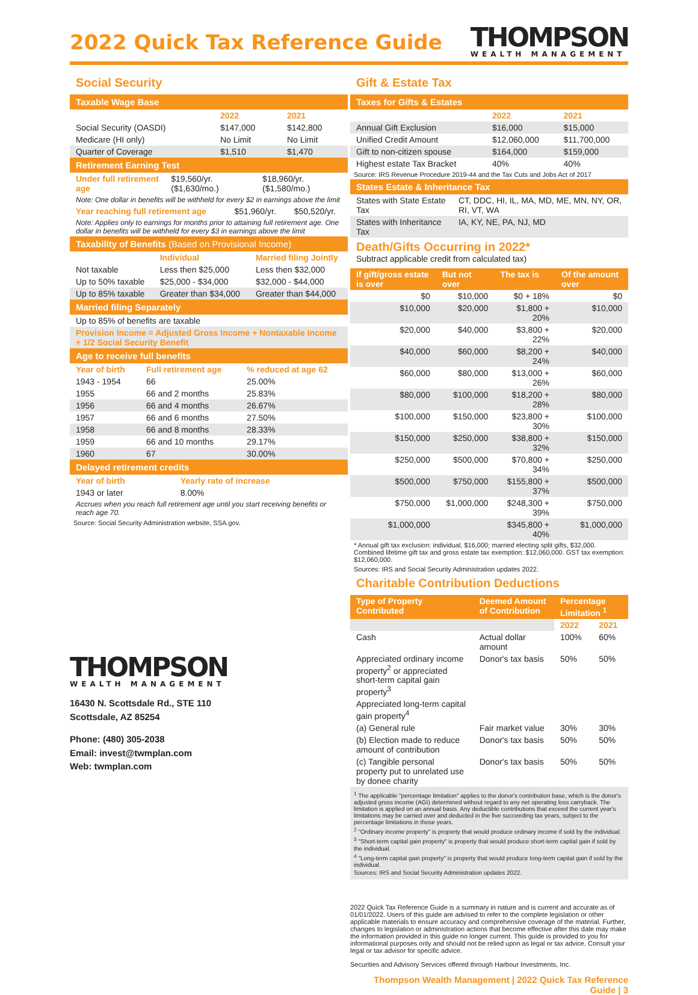2022 Quick Tax Reference Guide
THOMPSON
WEALTH MANAGEMENT
Social Security
Taxable Wage Base
| | 2022 | 2021 |
| --- | --- | --- |
| Social Security (OASDI) | $147,000 | $142,800 |
| Medicare (HI only) | No Limit | No Limit |
| Quarter of Coverage | $1,510 | $1,470 |
Retirement Earning Test
| Under full retirement age | $19,560/yr. ($1,630/mo.) | $18,960/yr. ($1,580/mo.) |
Note: One dollar in benefits will be withheld for every $2 in earnings above the limit
| Year reaching full retirement age | $51,960/yr. | $50,520/yr. |
Note: Applies only to earnings for months prior to attaining full retirement age. One dollar in benefits will be withheld for every $3 in earnings above the limit
Taxability of Benefits (Based on Provisional Income)
| | Individual | Married filing Jointly |
| --- | --- | --- |
| Not taxable | Less then $25,000 | Less then $32,000 |
| Up to 50% taxable | $25,000 - $34,000 | $32,000 - $44,000 |
| Up to 85% taxable | Greater than $34,000 | Greater than $44,000 |
Married filing Separately
| Up to 85% of benefits are taxable |
| Provision Income = Adjusted Gross Income + Nontaxable Income + 1/2 Social Security Benefit |
Age to receive full benefits
| Year of birth | Full retirement age | % reduced at age 62 |
| --- | --- | --- |
| 1943 - 1954 | 66 | 25.00% |
| 1955 | 66 and 2 months | 25.83% |
| 1956 | 66 and 4 months | 26.67% |
| 1957 | 66 and 6 months | 27.50% |
| 1958 | 66 and 8 months | 28.33% |
| 1959 | 66 and 10 months | 29.17% |
| 1960 | 67 | 30.00% |
Delayed retirement credits
| Year of birth | Yearly rate of increase |
| --- | --- |
| 1943 or later | 8.00% |
Accrues when you reach full retirement age until you start receiving benefits or reach age 70.
Source: Social Security Administration website, SSA.gov.
THOMPSON
WEALTH MANAGEMENT
16430 N. Scottsdale Rd., STE 110
Scottsdale, AZ 85254
Phone: (480) 305-2038
Email: invest@twmplan.com
Web: twmplan.com
Gift & Estate Tax
Taxes for Gifts & Estates
| | 2022 | 2021 |
| --- | --- | --- |
| Annual Gift Exclusion | $16,000 | $15,000 |
| Unified Credit Amount | $12,060,000 | $11,700,000 |
| Gift to non-citizen spouse | $164,000 | $159,000 |
| Highest estate Tax Bracket | 40% | 40% |
Source: IRS Revenue Procedure 2019-44 and the Tax Cuts and Jobs Act of 2017
States Estate & Inheritance Tax
| States with State Estate Tax | CT, DDC, HI, IL, MA, MD, ME, MN, NY, OR, RI, VT, WA |
| States with Inheritance Tax | IA, KY, NE, PA, NJ, MD |
Death/Gifts Occurring in 2022*
Subtract applicable credit from calculated tax)
| If gift/gross estate is over | But not over | The tax is | Of the amount over |
| --- | --- | --- | --- |
| $0 | $10,000 | $0 + 18% | $0 |
| $10,000 | $20,000 | $1,800 + 20% | $10,000 |
| $20,000 | $40,000 | $3,800 + 22% | $20,000 |
| $40,000 | $60,000 | $8,200 + 24% | $40,000 |
| $60,000 | $80,000 | $13,000 + 26% | $60,000 |
| $80,000 | $100,000 | $18,200 + 28% | $80,000 |
| $100,000 | $150,000 | $23,800 + 30% | $100,000 |
| $150,000 | $250,000 | $38,800 + 32% | $150,000 |
| $250,000 | $500,000 | $70,800 + 34% | $250,000 |
| $500,000 | $750,000 | $155,800 + 37% | $500,000 |
| $750,000 | $1,000,000 | $248,300 + 39% | $750,000 |
| $1,000,000 | | $345,800 + 40% | $1,000,000 |
* Annual gift tax exclusion: individual, $16,000; married electing split gifts, $32,000. Combined lifetime gift tax and gross estate tax exemption: $12,060,000. GST tax exemption: $12,060,000.
Sources: IRS and Social Security Administration updates 2022.
Charitable Contribution Deductions
| Type of Property Contributed | Deemed Amount of Contribution | Percentage Limitation <sup>1</sup> | |
| --- | --- | --- | --- |
| | | 2022 | 2021 |
| Cash | Actual dollar amount | 100% | 60% |
| Appreciated ordinary income property<sup>2</sup> or appreciated short-term capital gain property<sup>3</sup> | Donor's tax basis | 50% | 50% |
| Appreciated long-term capital gain property<sup>4</sup> | | | |
| (a) General rule | Fair market value | 30% | 30% |
| (b) Election made to reduce amount of contribution | Donor's tax basis | 50% | 50% |
| (c) Tangible personal property put to unrelated use by donee charity | Donor's tax basis | 50% | 50% |
<sup>1</sup> The applicable "percentage limitation" applies to the donor's contribution base, which is the donor's adjusted gross income (AGI) determined without regard to any net operating loss carryback. The limitation is applied on an annual basis. Any deductible contributions that exceed the current year's limitations may be carried over and deducted in the five succeeding tax years, subject to the percentage limitations in those years.
<sup>2</sup> "Ordinary income property" is property that would produce ordinary income if sold by the individual.
<sup>3</sup> "Short-term capital gain property" is property that would produce short-term capital gain if sold by the individual.
<sup>4</sup> "Long-term capital gain property" is property that would produce long-term capital gain if sold by the individual.
Sources: IRS and Social Security Administration updates 2022.
2022 Quick Tax Reference Guide is a summary in nature and is current and accurate as of 01/01/2022. Users of this guide are advised to refer to the complete legislation or other applicable materials to ensure accuracy and comprehensive coverage of the material. Further, changes to legislation or administration actions that become effective after this date may make the information provided in this guide no longer current. This guide is provided to you for informational purposes only and should not be relied upon as legal or tax advice. Consult your legal or tax advisor for specific advice.
Securities and Advisory Services offered through Harbour Investments, Inc.
Thompson Wealth Management | 2022 Quick Tax Reference Guide | 3